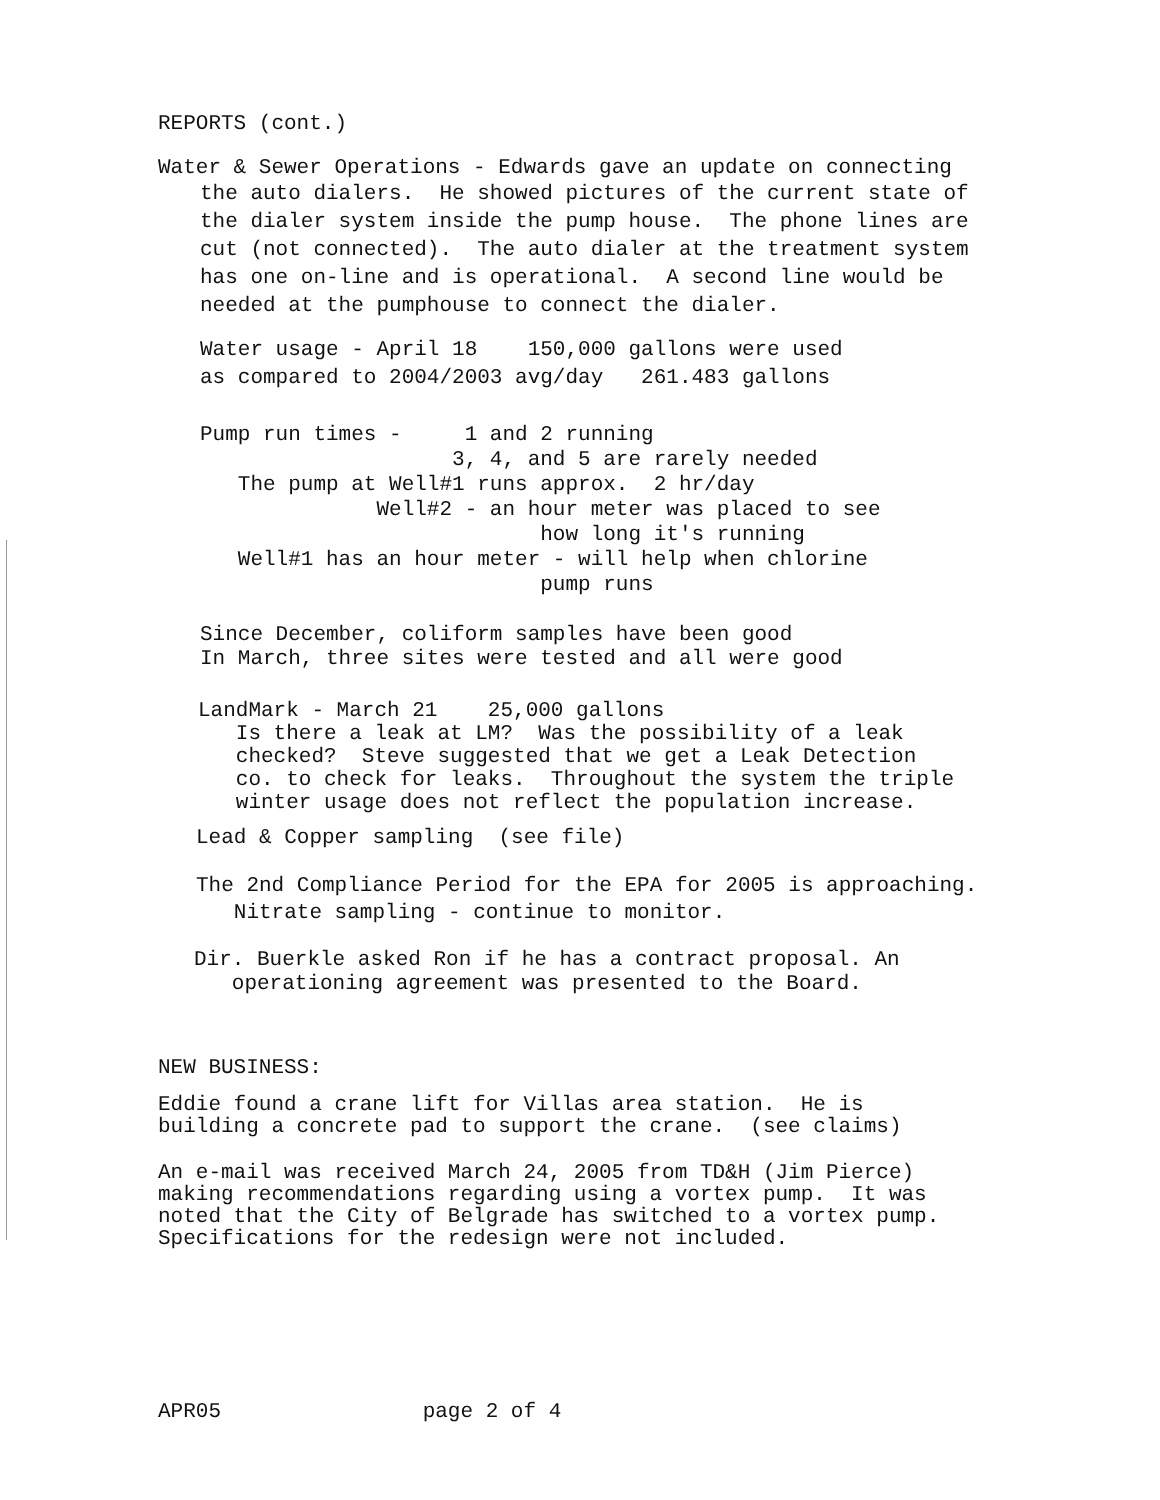REPORTS (cont.)
Water & Sewer Operations - Edwards gave an update on connecting
the auto dialers. He showed pictures of the current state of the dialer system inside the pump house. The phone lines are cut (not connected). The auto dialer at the treatment system has one on-line and is operational. A second line would be needed at the pumphouse to connect the dialer.
Water usage - April 18 150,000 gallons were used as compared to 2004/2003 avg/day 261.483 gallons
Pump run times - 1 and 2 running 3, 4, and 5 are rarely needed The pump at Well#1 runs approx. 2 hr/day Well#2 - an hour meter was placed to see how long it's running Well#1 has an hour meter - will help when chlorine pump runs
Since December, coliform samples have been good In March, three sites were tested and all were good
LandMark - March 21 25,000 gallons Is there a leak at LM? Was the possibility of a leak checked? Steve suggested that we get a Leak Detection co. to check for leaks. Throughout the system the triple winter usage does not reflect the population increase.
Lead & Copper sampling (see file)
The 2nd Compliance Period for the EPA for 2005 is approaching. Nitrate sampling - continue to monitor.
Dir. Buerkle asked Ron if he has a contract proposal. An operationing agreement was presented to the Board.
NEW BUSINESS:
Eddie found a crane lift for Villas area station. He is building a concrete pad to support the crane. (see claims)
An e-mail was received March 24, 2005 from TD&H (Jim Pierce) making recommendations regarding using a vortex pump. It was noted that the City of Belgrade has switched to a vortex pump. Specifications for the redesign were not included.
APR05 page 2 of 4